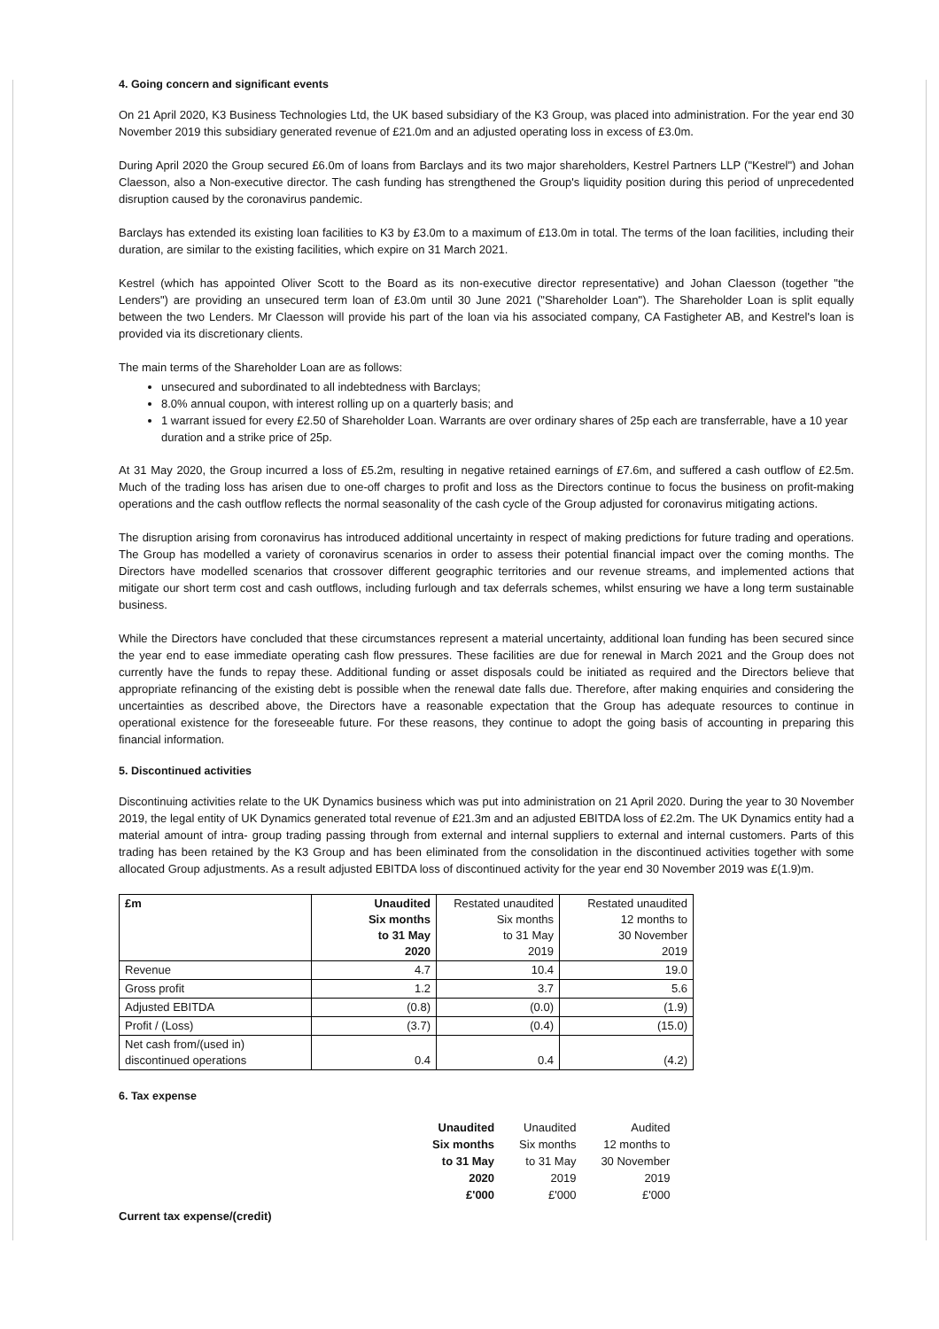4. Going concern and significant events
On 21 April 2020, K3 Business Technologies Ltd, the UK based subsidiary of the K3 Group, was placed into administration. For the year end 30 November 2019 this subsidiary generated revenue of £21.0m and an adjusted operating loss in excess of £3.0m.
During April 2020 the Group secured £6.0m of loans from Barclays and its two major shareholders, Kestrel Partners LLP ("Kestrel") and Johan Claesson, also a Non-executive director. The cash funding has strengthened the Group's liquidity position during this period of unprecedented disruption caused by the coronavirus pandemic.
Barclays has extended its existing loan facilities to K3 by £3.0m to a maximum of £13.0m in total. The terms of the loan facilities, including their duration, are similar to the existing facilities, which expire on 31 March 2021.
Kestrel (which has appointed Oliver Scott to the Board as its non-executive director representative) and Johan Claesson (together "the Lenders") are providing an unsecured term loan of £3.0m until 30 June 2021 ("Shareholder Loan"). The Shareholder Loan is split equally between the two Lenders. Mr Claesson will provide his part of the loan via his associated company, CA Fastigheter AB, and Kestrel's loan is provided via its discretionary clients.
The main terms of the Shareholder Loan are as follows:
unsecured and subordinated to all indebtedness with Barclays;
8.0% annual coupon, with interest rolling up on a quarterly basis; and
1 warrant issued for every £2.50 of Shareholder Loan. Warrants are over ordinary shares of 25p each are transferrable, have a 10 year duration and a strike price of 25p.
At 31 May 2020, the Group incurred a loss of £5.2m, resulting in negative retained earnings of £7.6m, and suffered a cash outflow of £2.5m. Much of the trading loss has arisen due to one-off charges to profit and loss as the Directors continue to focus the business on profit-making operations and the cash outflow reflects the normal seasonality of the cash cycle of the Group adjusted for coronavirus mitigating actions.
The disruption arising from coronavirus has introduced additional uncertainty in respect of making predictions for future trading and operations. The Group has modelled a variety of coronavirus scenarios in order to assess their potential financial impact over the coming months. The Directors have modelled scenarios that crossover different geographic territories and our revenue streams, and implemented actions that mitigate our short term cost and cash outflows, including furlough and tax deferrals schemes, whilst ensuring we have a long term sustainable business.
While the Directors have concluded that these circumstances represent a material uncertainty, additional loan funding has been secured since the year end to ease immediate operating cash flow pressures. These facilities are due for renewal in March 2021 and the Group does not currently have the funds to repay these. Additional funding or asset disposals could be initiated as required and the Directors believe that appropriate refinancing of the existing debt is possible when the renewal date falls due. Therefore, after making enquiries and considering the uncertainties as described above, the Directors have a reasonable expectation that the Group has adequate resources to continue in operational existence for the foreseeable future. For these reasons, they continue to adopt the going basis of accounting in preparing this financial information.
5. Discontinued activities
Discontinuing activities relate to the UK Dynamics business which was put into administration on 21 April 2020. During the year to 30 November 2019, the legal entity of UK Dynamics generated total revenue of £21.3m and an adjusted EBITDA loss of £2.2m. The UK Dynamics entity had a material amount of intra- group trading passing through from external and internal suppliers to external and internal customers. Parts of this trading has been retained by the K3 Group and has been eliminated from the consolidation in the discontinued activities together with some allocated Group adjustments. As a result adjusted EBITDA loss of discontinued activity for the year end 30 November 2019 was £(1.9)m.
| £m | Unaudited Six months to 31 May 2020 | Restated unaudited Six months to 31 May 2019 | Restated unaudited 12 months to 30 November 2019 |
| Revenue | 4.7 | 10.4 | 19.0 |
| Gross profit | 1.2 | 3.7 | 5.6 |
| Adjusted EBITDA | (0.8) | (0.0) | (1.9) |
| Profit / (Loss) | (3.7) | (0.4) | (15.0) |
| Net cash from/(used in) discontinued operations | 0.4 | 0.4 | (4.2) |
6. Tax expense
| Unaudited Six months to 31 May 2020 £'000 | Unaudited Six months to 31 May 2019 £'000 | Audited 12 months to 30 November 2019 £'000 |
Current tax expense/(credit)